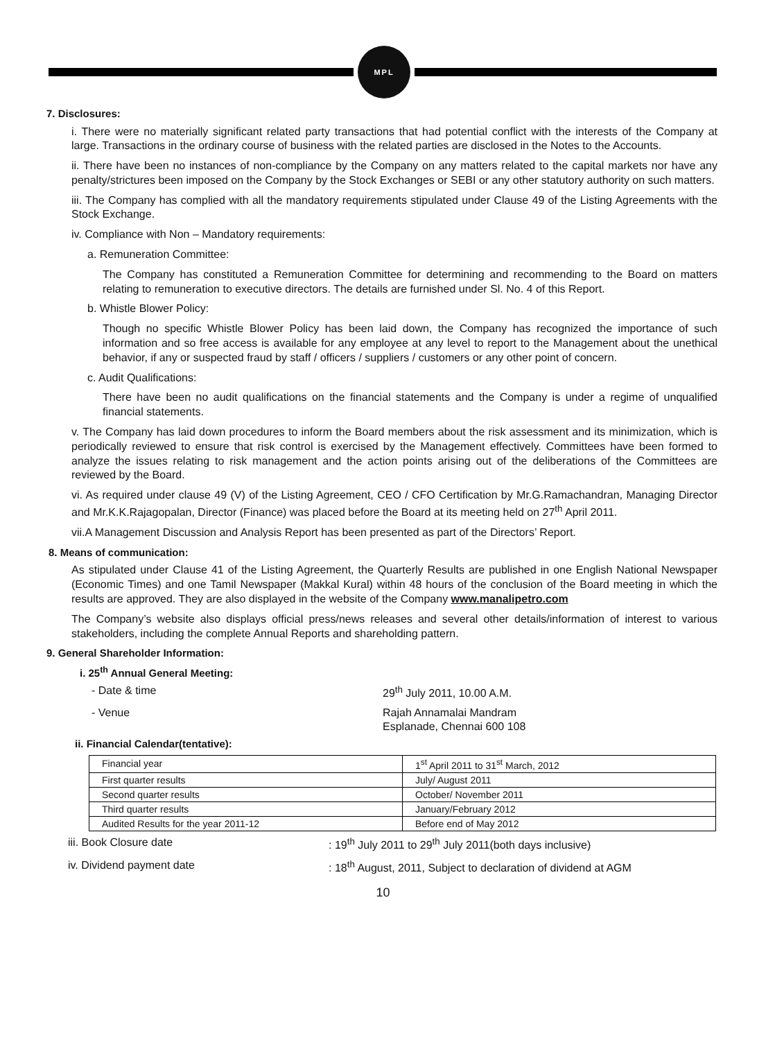MPL
7. Disclosures:
i. There were no materially significant related party transactions that had potential conflict with the interests of the Company at large. Transactions in the ordinary course of business with the related parties are disclosed in the Notes to the Accounts.
ii. There have been no instances of non-compliance by the Company on any matters related to the capital markets nor have any penalty/strictures been imposed on the Company by the Stock Exchanges or SEBI or any other statutory authority on such matters.
iii. The Company has complied with all the mandatory requirements stipulated under Clause 49 of the Listing Agreements with the Stock Exchange.
iv. Compliance with Non – Mandatory requirements:
a. Remuneration Committee:
The Company has constituted a Remuneration Committee for determining and recommending to the Board on matters relating to remuneration to executive directors. The details are furnished under Sl. No. 4 of this Report.
b. Whistle Blower Policy:
Though no specific Whistle Blower Policy has been laid down, the Company has recognized the importance of such information and so free access is available for any employee at any level to report to the Management about the unethical behavior, if any or suspected fraud by staff / officers / suppliers / customers or any other point of concern.
c. Audit Qualifications:
There have been no audit qualifications on the financial statements and the Company is under a regime of unqualified financial statements.
v. The Company has laid down procedures to inform the Board members about the risk assessment and its minimization, which is periodically reviewed to ensure that risk control is exercised by the Management effectively. Committees have been formed to analyze the issues relating to risk management and the action points arising out of the deliberations of the Committees are reviewed by the Board.
vi. As required under clause 49 (V) of the Listing Agreement, CEO / CFO Certification by Mr.G.Ramachandran, Managing Director and Mr.K.K.Rajagopalan, Director (Finance) was placed before the Board at its meeting held on 27<sup>th</sup> April 2011.
vii.A Management Discussion and Analysis Report has been presented as part of the Directors’ Report.
8. Means of communication:
As stipulated under Clause 41 of the Listing Agreement, the Quarterly Results are published in one English National Newspaper (Economic Times) and one Tamil Newspaper (Makkal Kural) within 48 hours of the conclusion of the Board meeting in which the results are approved. They are also displayed in the website of the Company www.manalipetro.com
The Company’s website also displays official press/news releases and several other details/information of interest to various stakeholders, including the complete Annual Reports and shareholding pattern.
9. General Shareholder Information:
i. 25<sup>th</sup> Annual General Meeting:
- Date & time 29<sup>th</sup> July 2011, 10.00 A.M.
- Venue Rajah Annamalai Mandram
Esplanade, Chennai 600 108
ii. Financial Calendar(tentative):
| Financial year | 1<sup>st</sup> April 2011 to 31<sup>st</sup> March, 2012 |
| First quarter results | July/ August 2011 |
| Second quarter results | October/ November 2011 |
| Third quarter results | January/February 2012 |
| Audited Results for the year 2011-12 | Before end of May 2012 |
iii. Book Closure date : 19<sup>th</sup> July 2011 to 29<sup>th</sup> July 2011(both days inclusive)
iv. Dividend payment date : 18<sup>th</sup> August, 2011, Subject to declaration of dividend at AGM
10